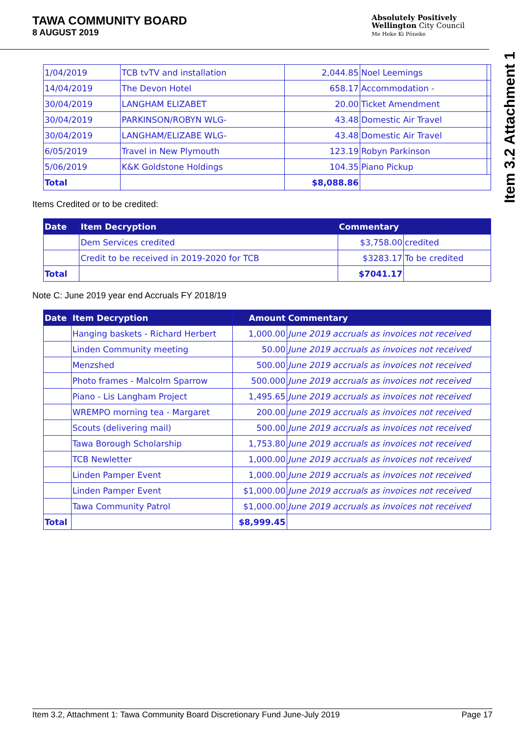TAWA COMMUNITY BOARD
8 AUGUST 2019
Absolutely Positively
Wellington City Council
Me Heke Ki Pōneke
Item 3.2 Attachment 1
| 1/04/2019 | TCB tvTV and installation | 2,044.85 | Noel Leemings | |
| 14/04/2019 | The Devon Hotel | 658.17 | Accommodation - | |
| 30/04/2019 | LANGHAM ELIZABET | 20.00 | Ticket Amendment | |
| 30/04/2019 | PARKINSON/ROBYN WLG- | 43.48 | Domestic Air Travel | |
| 30/04/2019 | LANGHAM/ELIZABE WLG- | 43.48 | Domestic Air Travel | |
| 6/05/2019 | Travel in New Plymouth | 123.19 | Robyn Parkinson | |
| 5/06/2019 | K&K Goldstone Holdings | 104.35 | Piano Pickup | |
| Total | | $8,088.86 | | |
Items Credited or to be credited:
| Date | Item Decryption | Commentary | |
| --- | --- | --- | --- |
| | Dem Services credited | $3,758.00 | credited |
| | Credit to be received in 2019-2020 for TCB | $3283.17 | To be credited |
| Total | | $7041.17 | |
Note C: June 2019 year end Accruals FY 2018/19
| Date | Item Decryption | Amount | Commentary |
| --- | --- | --- | --- |
| | Hanging baskets - Richard Herbert | 1,000.00 | June 2019 accruals as invoices not received |
| | Linden Community meeting | 50.00 | June 2019 accruals as invoices not received |
| | Menzshed | 500.00 | June 2019 accruals as invoices not received |
| | Photo frames - Malcolm Sparrow | 500.000 | June 2019 accruals as invoices not received |
| | Piano - Lis Langham Project | 1,495.65 | June 2019 accruals as invoices not received |
| | WREMPO morning tea - Margaret | 200.00 | June 2019 accruals as invoices not received |
| | Scouts (delivering mail) | 500.00 | June 2019 accruals as invoices not received |
| | Tawa Borough Scholarship | 1,753.80 | June 2019 accruals as invoices not received |
| | TCB Newletter | 1,000.00 | June 2019 accruals as invoices not received |
| | Linden Pamper Event | 1,000.00 | June 2019 accruals as invoices not received |
| | Linden Pamper Event | $1,000.00 | June 2019 accruals as invoices not received |
| | Tawa Community Patrol | $1,000.00 | June 2019 accruals as invoices not received |
| Total | | $8,999.45 | |
Item 3.2, Attachment 1: Tawa Community Board Discretionary Fund June-July 2019 Page 17